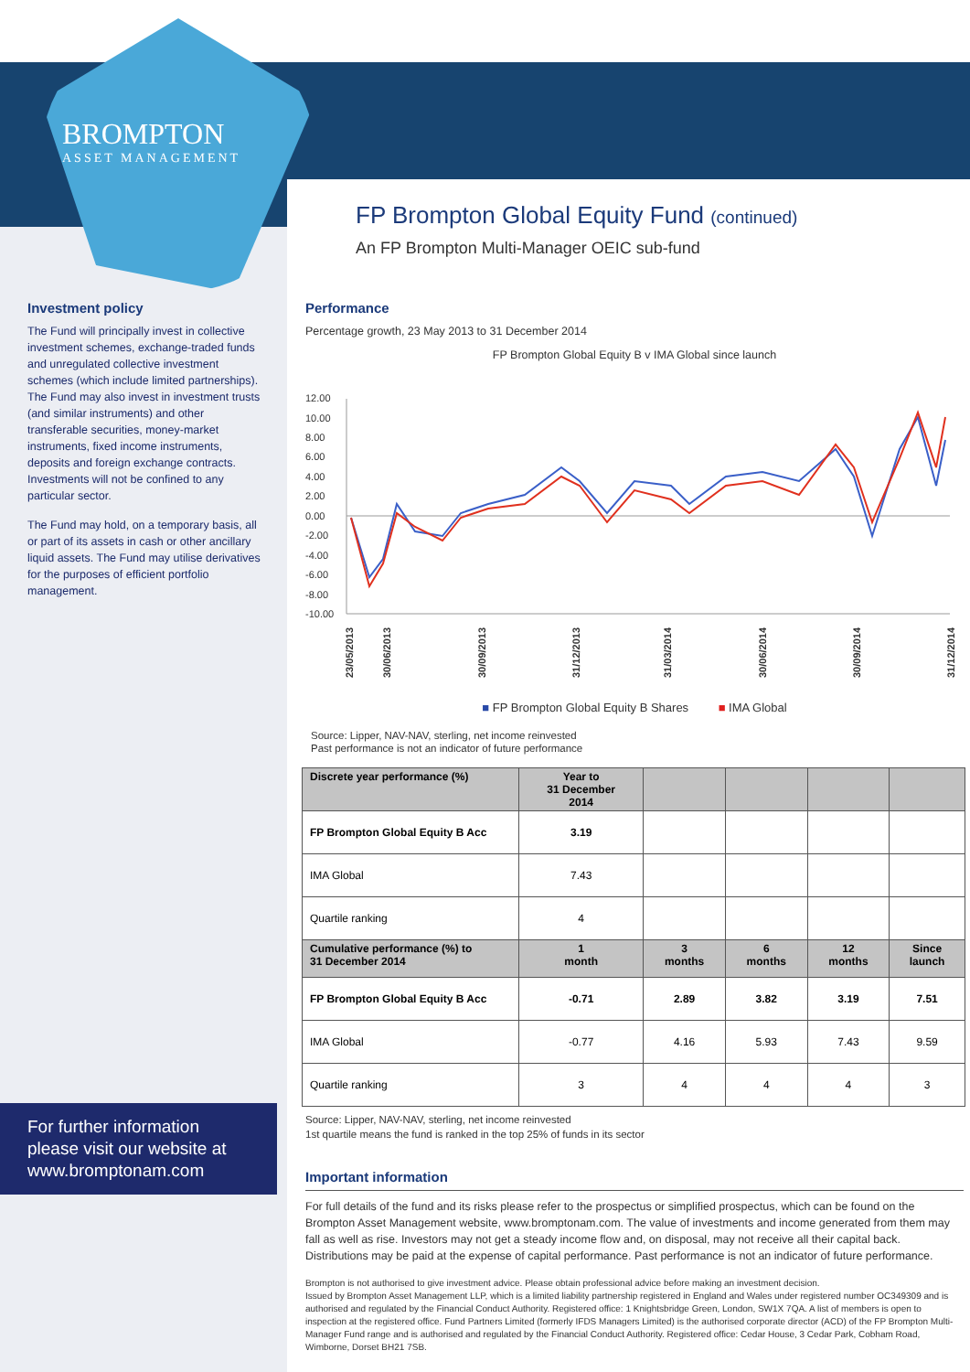BROMPTON
ASSET MANAGEMENT
FP Brompton Global Equity Fund (continued)
An FP Brompton Multi-Manager OEIC sub-fund
Investment policy
The Fund will principally invest in collective investment schemes, exchange-traded funds and unregulated collective investment schemes (which include limited partnerships). The Fund may also invest in investment trusts (and similar instruments) and other transferable securities, money-market instruments, fixed income instruments, deposits and foreign exchange contracts. Investments will not be confined to any particular sector.
The Fund may hold, on a temporary basis, all or part of its assets in cash or other ancillary liquid assets. The Fund may utilise derivatives for the purposes of efficient portfolio management.
Performance
Percentage growth, 23 May 2013 to 31 December 2014
FP Brompton Global Equity B v IMA Global since launch
12.00
10.00
8.00
6.00
4.00
2.00
0.00
-2.00
-4.00
-6.00
-8.00
-10.00
23/05/2013
30/06/2013
30/09/2013
31/12/2013
31/03/2014
30/06/2014
30/09/2014
31/12/2014
■ FP Brompton Global Equity B Shares ■ IMA Global
Source: Lipper, NAV-NAV, sterling, net income reinvested
Past performance is not an indicator of future performance
| Discrete year performance (%) | Year to 31 December 2014 | | | | |
| --- | --- | --- | --- | --- | --- |
| FP Brompton Global Equity B Acc | 3.19 | | | | |
| IMA Global | 7.43 | | | | |
| Quartile ranking | 4 | | | | |
| Cumulative performance (%) to 31 December 2014 | 1 month | 3 months | 6 months | 12 months | Since launch |
| FP Brompton Global Equity B Acc | -0.71 | 2.89 | 3.82 | 3.19 | 7.51 |
| IMA Global | -0.77 | 4.16 | 5.93 | 7.43 | 9.59 |
| Quartile ranking | 3 | 4 | 4 | 4 | 3 |
Source: Lipper, NAV-NAV, sterling, net income reinvested
1st quartile means the fund is ranked in the top 25% of funds in its sector
Important information
For full details of the fund and its risks please refer to the prospectus or simplified prospectus, which can be found on the Brompton Asset Management website, www.bromptonam.com. The value of investments and income generated from them may fall as well as rise. Investors may not get a steady income flow and, on disposal, may not receive all their capital back. Distributions may be paid at the expense of capital performance. Past performance is not an indicator of future performance.
Brompton is not authorised to give investment advice. Please obtain professional advice before making an investment decision.
Issued by Brompton Asset Management LLP, which is a limited liability partnership registered in England and Wales under registered number OC349309 and is authorised and regulated by the Financial Conduct Authority. Registered office: 1 Knightsbridge Green, London, SW1X 7QA. A list of members is open to inspection at the registered office. Fund Partners Limited (formerly IFDS Managers Limited) is the authorised corporate director (ACD) of the FP Brompton Multi-Manager Fund range and is authorised and regulated by the Financial Conduct Authority. Registered office: Cedar House, 3 Cedar Park, Cobham Road, Wimborne, Dorset BH21 7SB.
For further information please visit our website at www.bromptonam.com